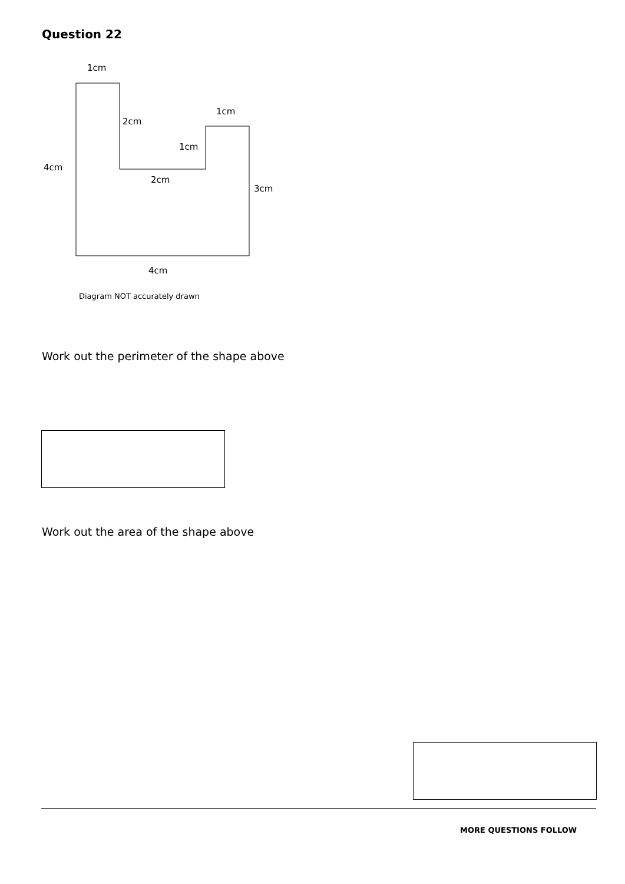Question 22
1cm
2cm
1cm
1cm
4cm
2cm
3cm
4cm
Diagram NOT accurately drawn
Work out the perimeter of the shape above
Work out the area of the shape above
MORE QUESTIONS FOLLOW